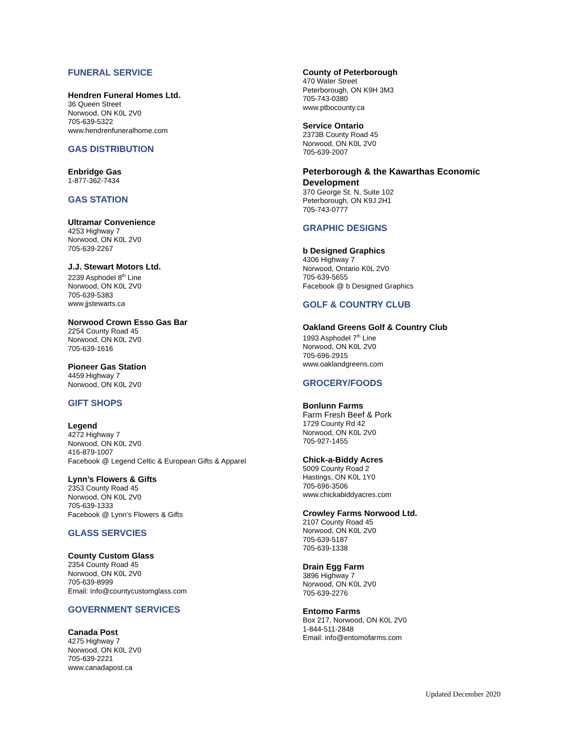FUNERAL SERVICE
Hendren Funeral Homes Ltd.
36 Queen Street
Norwood, ON K0L 2V0
705-639-5322
www.hendrenfuneralhome.com
GAS DISTRIBUTION
Enbridge Gas
1-877-362-7434
GAS STATION
Ultramar Convenience
4253 Highway 7
Norwood, ON K0L 2V0
705-639-2267
J.J. Stewart Motors Ltd.
2239 Asphodel 8<sup>th</sup> Line
Norwood, ON K0L 2V0
705-639-5383
www.jjstewarts.ca
Norwood Crown Esso Gas Bar
2254 County Road 45
Norwood, ON K0L 2V0
705-639-1616
Pioneer Gas Station
4459 Highway 7
Norwood, ON K0L 2V0
GIFT SHOPS
Legend
4272 Highway 7
Norwood, ON K0L 2V0
416-879-1007
Facebook @ Legend Celtic & European Gifts & Apparel
Lynn’s Flowers & Gifts
2353 County Road 45
Norwood, ON K0L 2V0
705-639-1333
Facebook @ Lynn’s Flowers & Gifts
GLASS SERVCIES
County Custom Glass
2354 County Road 45
Norwood, ON K0L 2V0
705-639-8999
Email: Info@countycustomglass.com
GOVERNMENT SERVICES
Canada Post
4275 Highway 7
Norwood, ON K0L 2V0
705-639-2221
www.canadapost.ca
County of Peterborough
470 Water Street
Peterborough, ON K9H 3M3
705-743-0380
www.ptbocounty.ca
Service Ontario
2373B County Road 45
Norwood, ON K0L 2V0
705-639-2007
Peterborough & the Kawarthas Economic Development
370 George St. N, Suite 102
Peterborough, ON K9J 2H1
705-743-0777
GRAPHIC DESIGNS
b Designed Graphics
4306 Highway 7
Norwood, Ontario K0L 2V0
705-639-5655
Facebook @ b Designed Graphics
GOLF & COUNTRY CLUB
Oakland Greens Golf & Country Club
1993 Asphodel 7<sup>th</sup> Line
Norwood, ON K0L 2V0
705-696-2915
www.oaklandgreens.com
GROCERY/FOODS
Bonlunn Farms
Farm Fresh Beef & Pork
1729 County Rd 42
Norwood, ON K0L 2V0
705-927-1455
Chick-a-Biddy Acres
5009 County Road 2
Hastings, ON K0L 1Y0
705-696-3506
www.chickabiddyacres.com
Crowley Farms Norwood Ltd.
2107 County Road 45
Norwood, ON K0L 2V0
705-639-5187
705-639-1338
Drain Egg Farm
3896 Highway 7
Norwood, ON K0L 2V0
705-639-2276
Entomo Farms
Box 217, Norwood, ON K0L 2V0
1-844-511-2848
Email: info@entomofarms.com
Updated December 2020